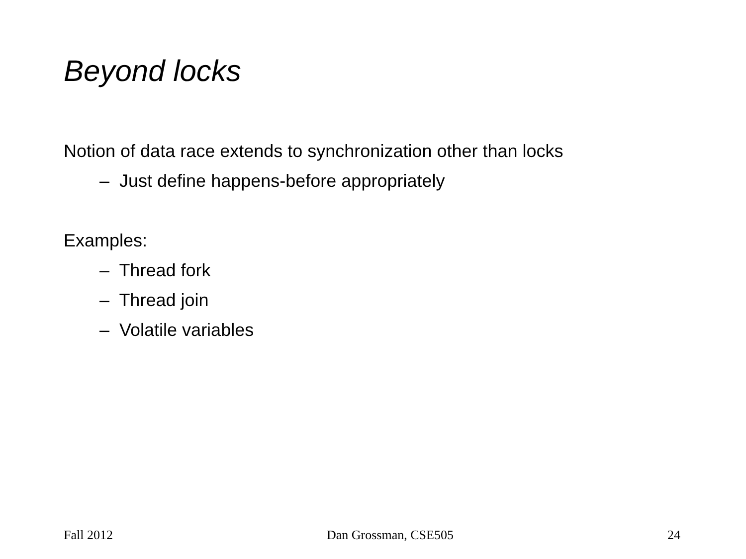Beyond locks
Notion of data race extends to synchronization other than locks
– Just define happens-before appropriately
Examples:
– Thread fork
– Thread join
– Volatile variables
Fall 2012 Dan Grossman, CSE505 24